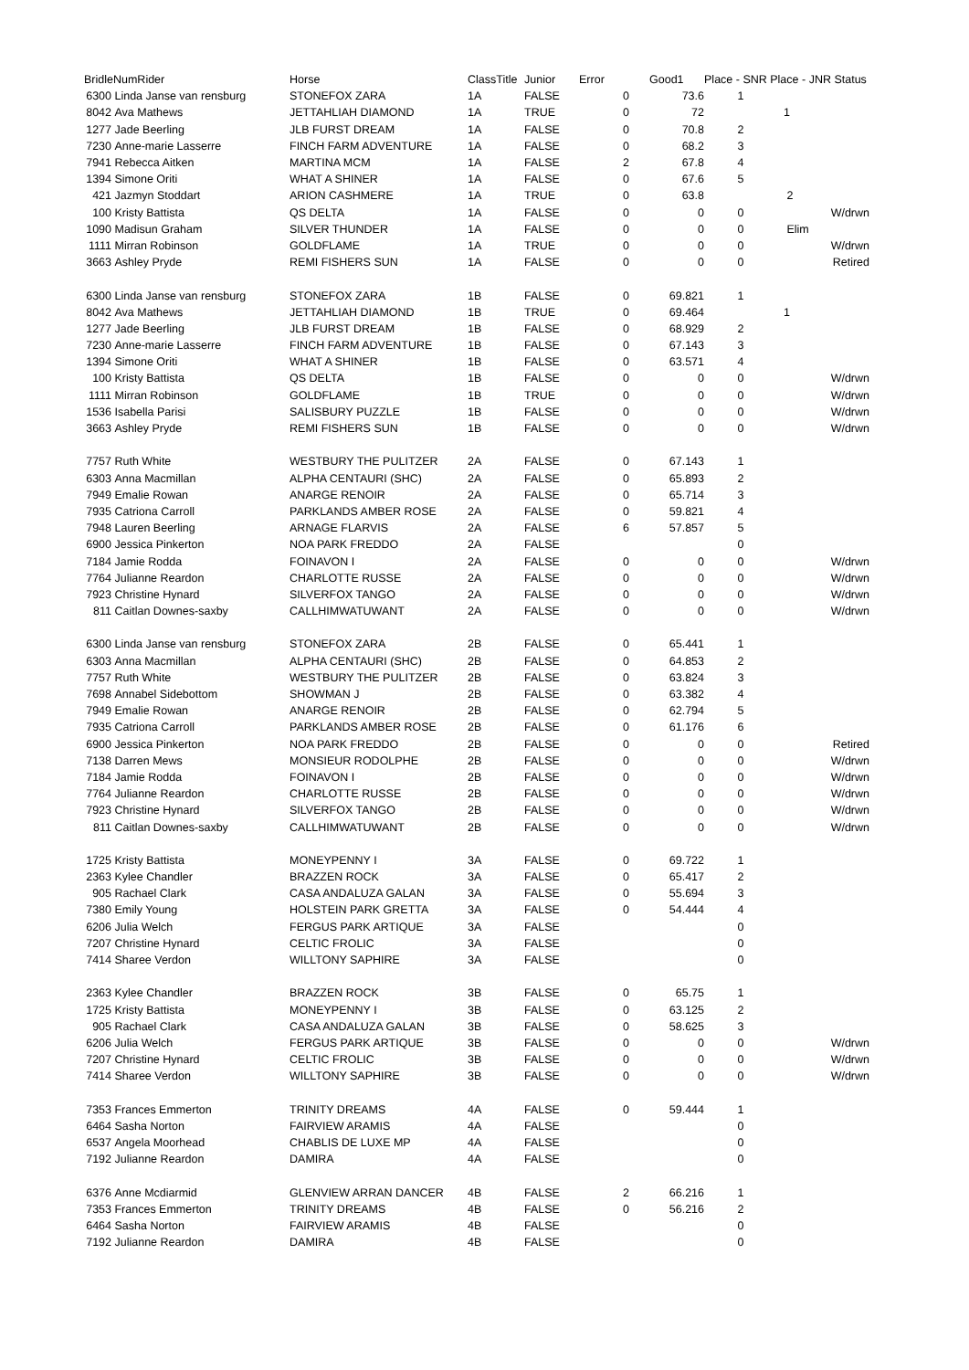| BridleNumRider | | Horse | ClassTitle | Junior | Error | | Good1 | Place - SNR Place - JNR Status | |
| --- | --- | --- | --- | --- | --- | --- | --- | --- | --- |
| 6300 | Linda Janse van rensburg | STONEFOX ZARA | 1A | FALSE | 0 | | 73.6 | 1 | |
| 8042 | Ava Mathews | JETTAHLIAH DIAMOND | 1A | TRUE | 0 | | 72 | | 1 |
| 1277 | Jade Beerling | JLB FURST DREAM | 1A | FALSE | 0 | | 70.8 | 2 | |
| 7230 | Anne-marie Lasserre | FINCH FARM ADVENTURE | 1A | FALSE | 0 | | 68.2 | 3 | |
| 7941 | Rebecca Aitken | MARTINA MCM | 1A | FALSE | 2 | | 67.8 | 4 | |
| 1394 | Simone Oriti | WHAT A SHINER | 1A | FALSE | 0 | | 67.6 | 5 | |
| 421 | Jazmyn Stoddart | ARION CASHMERE | 1A | TRUE | 0 | | 63.8 | | 2 |
| 100 | Kristy Battista | QS DELTA | 1A | FALSE | 0 | | 0 | 0 | W/drwn |
| 1090 | Madisun Graham | SILVER THUNDER | 1A | FALSE | 0 | | 0 | 0 | Elim |
| 1111 | Mirran Robinson | GOLDFLAME | 1A | TRUE | 0 | | 0 | 0 | W/drwn |
| 3663 | Ashley Pryde | REMI FISHERS SUN | 1A | FALSE | 0 | | 0 | 0 | Retired |
| 6300 | Linda Janse van rensburg | STONEFOX ZARA | 1B | FALSE | 0 | | 69.821 | 1 | |
| 8042 | Ava Mathews | JETTAHLIAH DIAMOND | 1B | TRUE | 0 | | 69.464 | | 1 |
| 1277 | Jade Beerling | JLB FURST DREAM | 1B | FALSE | 0 | | 68.929 | 2 | |
| 7230 | Anne-marie Lasserre | FINCH FARM ADVENTURE | 1B | FALSE | 0 | | 67.143 | 3 | |
| 1394 | Simone Oriti | WHAT A SHINER | 1B | FALSE | 0 | | 63.571 | 4 | |
| 100 | Kristy Battista | QS DELTA | 1B | FALSE | 0 | | 0 | 0 | W/drwn |
| 1111 | Mirran Robinson | GOLDFLAME | 1B | TRUE | 0 | | 0 | 0 | W/drwn |
| 1536 | Isabella Parisi | SALISBURY PUZZLE | 1B | FALSE | 0 | | 0 | 0 | W/drwn |
| 3663 | Ashley Pryde | REMI FISHERS SUN | 1B | FALSE | 0 | | 0 | 0 | W/drwn |
| 7757 | Ruth White | WESTBURY THE PULITZER | 2A | FALSE | 0 | | 67.143 | 1 | |
| 6303 | Anna Macmillan | ALPHA CENTAURI (SHC) | 2A | FALSE | 0 | | 65.893 | 2 | |
| 7949 | Emalie Rowan | ANARGE RENOIR | 2A | FALSE | 0 | | 65.714 | 3 | |
| 7935 | Catriona Carroll | PARKLANDS AMBER ROSE | 2A | FALSE | 0 | | 59.821 | 4 | |
| 7948 | Lauren Beerling | ARNAGE FLARVIS | 2A | FALSE | 6 | | 57.857 | 5 | |
| 6900 | Jessica Pinkerton | NOA PARK FREDDO | 2A | FALSE | | | | 0 | |
| 7184 | Jamie Rodda | FOINAVON I | 2A | FALSE | 0 | | 0 | 0 | W/drwn |
| 7764 | Julianne Reardon | CHARLOTTE RUSSE | 2A | FALSE | 0 | | 0 | 0 | W/drwn |
| 7923 | Christine Hynard | SILVERFOX TANGO | 2A | FALSE | 0 | | 0 | 0 | W/drwn |
| 811 | Caitlan Downes-saxby | CALLHIMWATUWANT | 2A | FALSE | 0 | | 0 | 0 | W/drwn |
| 6300 | Linda Janse van rensburg | STONEFOX ZARA | 2B | FALSE | 0 | | 65.441 | 1 | |
| 6303 | Anna Macmillan | ALPHA CENTAURI (SHC) | 2B | FALSE | 0 | | 64.853 | 2 | |
| 7757 | Ruth White | WESTBURY THE PULITZER | 2B | FALSE | 0 | | 63.824 | 3 | |
| 7698 | Annabel Sidebottom | SHOWMAN J | 2B | FALSE | 0 | | 63.382 | 4 | |
| 7949 | Emalie Rowan | ANARGE RENOIR | 2B | FALSE | 0 | | 62.794 | 5 | |
| 7935 | Catriona Carroll | PARKLANDS AMBER ROSE | 2B | FALSE | 0 | | 61.176 | 6 | |
| 6900 | Jessica Pinkerton | NOA PARK FREDDO | 2B | FALSE | 0 | | 0 | 0 | Retired |
| 7138 | Darren Mews | MONSIEUR RODOLPHE | 2B | FALSE | 0 | | 0 | 0 | W/drwn |
| 7184 | Jamie Rodda | FOINAVON I | 2B | FALSE | 0 | | 0 | 0 | W/drwn |
| 7764 | Julianne Reardon | CHARLOTTE RUSSE | 2B | FALSE | 0 | | 0 | 0 | W/drwn |
| 7923 | Christine Hynard | SILVERFOX TANGO | 2B | FALSE | 0 | | 0 | 0 | W/drwn |
| 811 | Caitlan Downes-saxby | CALLHIMWATUWANT | 2B | FALSE | 0 | | 0 | 0 | W/drwn |
| 1725 | Kristy Battista | MONEYPENNY I | 3A | FALSE | 0 | | 69.722 | 1 | |
| 2363 | Kylee Chandler | BRAZZEN ROCK | 3A | FALSE | 0 | | 65.417 | 2 | |
| 905 | Rachael Clark | CASA ANDALUZA GALAN | 3A | FALSE | 0 | | 55.694 | 3 | |
| 7380 | Emily Young | HOLSTEIN PARK GRETTA | 3A | FALSE | 0 | | 54.444 | 4 | |
| 6206 | Julia Welch | FERGUS PARK ARTIQUE | 3A | FALSE | | | | 0 | |
| 7207 | Christine Hynard | CELTIC FROLIC | 3A | FALSE | | | | 0 | |
| 7414 | Sharee Verdon | WILLTONY SAPHIRE | 3A | FALSE | | | | 0 | |
| 2363 | Kylee Chandler | BRAZZEN ROCK | 3B | FALSE | 0 | | 65.75 | 1 | |
| 1725 | Kristy Battista | MONEYPENNY I | 3B | FALSE | 0 | | 63.125 | 2 | |
| 905 | Rachael Clark | CASA ANDALUZA GALAN | 3B | FALSE | 0 | | 58.625 | 3 | |
| 6206 | Julia Welch | FERGUS PARK ARTIQUE | 3B | FALSE | 0 | | 0 | 0 | W/drwn |
| 7207 | Christine Hynard | CELTIC FROLIC | 3B | FALSE | 0 | | 0 | 0 | W/drwn |
| 7414 | Sharee Verdon | WILLTONY SAPHIRE | 3B | FALSE | 0 | | 0 | 0 | W/drwn |
| 7353 | Frances Emmerton | TRINITY DREAMS | 4A | FALSE | 0 | | 59.444 | 1 | |
| 6464 | Sasha Norton | FAIRVIEW ARAMIS | 4A | FALSE | | | | 0 | |
| 6537 | Angela Moorhead | CHABLIS DE LUXE MP | 4A | FALSE | | | | 0 | |
| 7192 | Julianne Reardon | DAMIRA | 4A | FALSE | | | | 0 | |
| 6376 | Anne Mcdiarmid | GLENVIEW ARRAN DANCER | 4B | FALSE | 2 | | 66.216 | 1 | |
| 7353 | Frances Emmerton | TRINITY DREAMS | 4B | FALSE | 0 | | 56.216 | 2 | |
| 6464 | Sasha Norton | FAIRVIEW ARAMIS | 4B | FALSE | | | | 0 | |
| 7192 | Julianne Reardon | DAMIRA | 4B | FALSE | | | | 0 | |